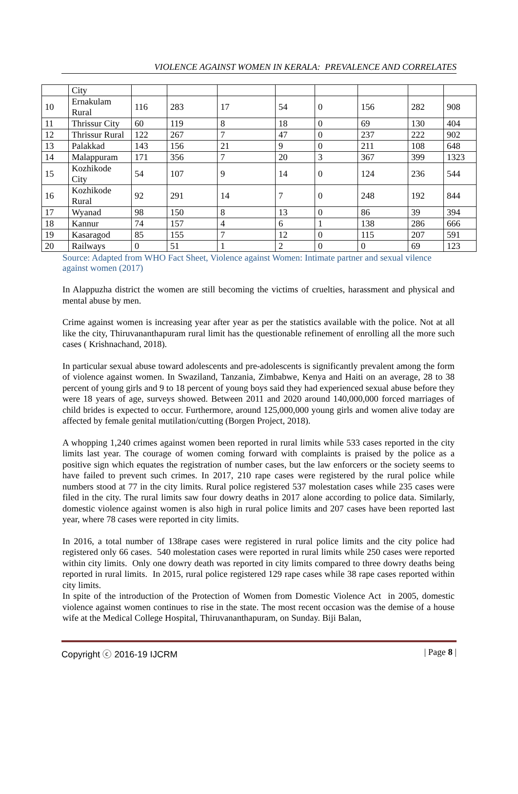VIOLENCE AGAINST WOMEN IN KERALA: PREVALENCE AND CORRELATES
| | City | | | | | | | | |
| 10 | Ernakulam Rural | 116 | 283 | 17 | 54 | 0 | 156 | 282 | 908 |
| 11 | Thrissur City | 60 | 119 | 8 | 18 | 0 | 69 | 130 | 404 |
| 12 | Thrissur Rural | 122 | 267 | 7 | 47 | 0 | 237 | 222 | 902 |
| 13 | Palakkad | 143 | 156 | 21 | 9 | 0 | 211 | 108 | 648 |
| 14 | Malappuram | 171 | 356 | 7 | 20 | 3 | 367 | 399 | 1323 |
| 15 | Kozhikode City | 54 | 107 | 9 | 14 | 0 | 124 | 236 | 544 |
| 16 | Kozhikode Rural | 92 | 291 | 14 | 7 | 0 | 248 | 192 | 844 |
| 17 | Wyanad | 98 | 150 | 8 | 13 | 0 | 86 | 39 | 394 |
| 18 | Kannur | 74 | 157 | 4 | 6 | 1 | 138 | 286 | 666 |
| 19 | Kasaragod | 85 | 155 | 7 | 12 | 0 | 115 | 207 | 591 |
| 20 | Railways | 0 | 51 | 1 | 2 | 0 | 0 | 69 | 123 |
Source: Adapted from WHO Fact Sheet, Violence against Women: Intimate partner and sexual vilence against women (2017)
In Alappuzha district the women are still becoming the victims of cruelties, harassment and physical and mental abuse by men.
Crime against women is increasing year after year as per the statistics available with the police. Not at all like the city, Thiruvananthapuram rural limit has the questionable refinement of enrolling all the more such cases ( Krishnachand, 2018).
In particular sexual abuse toward adolescents and pre-adolescents is significantly prevalent among the form of violence against women. In Swaziland, Tanzania, Zimbabwe, Kenya and Haiti on an average, 28 to 38 percent of young girls and 9 to 18 percent of young boys said they had experienced sexual abuse before they were 18 years of age, surveys showed. Between 2011 and 2020 around 140,000,000 forced marriages of child brides is expected to occur. Furthermore, around 125,000,000 young girls and women alive today are affected by female genital mutilation/cutting (Borgen Project, 2018).
A whopping 1,240 crimes against women been reported in rural limits while 533 cases reported in the city limits last year. The courage of women coming forward with complaints is praised by the police as a positive sign which equates the registration of number cases, but the law enforcers or the society seems to have failed to prevent such crimes. In 2017, 210 rape cases were registered by the rural police while numbers stood at 77 in the city limits. Rural police registered 537 molestation cases while 235 cases were filed in the city. The rural limits saw four dowry deaths in 2017 alone according to police data. Similarly, domestic violence against women is also high in rural police limits and 207 cases have been reported last year, where 78 cases were reported in city limits.
In 2016, a total number of 138rape cases were registered in rural police limits and the city police had registered only 66 cases. 540 molestation cases were reported in rural limits while 250 cases were reported within city limits. Only one dowry death was reported in city limits compared to three dowry deaths being reported in rural limits. In 2015, rural police registered 129 rape cases while 38 rape cases reported within city limits.
In spite of the introduction of the Protection of Women from Domestic Violence Act in 2005, domestic violence against women continues to rise in the state. The most recent occasion was the demise of a house wife at the Medical College Hospital, Thiruvananthapuram, on Sunday. Biji Balan,
Copyright ⓒ 2016-19 IJCRM | Page 8 |